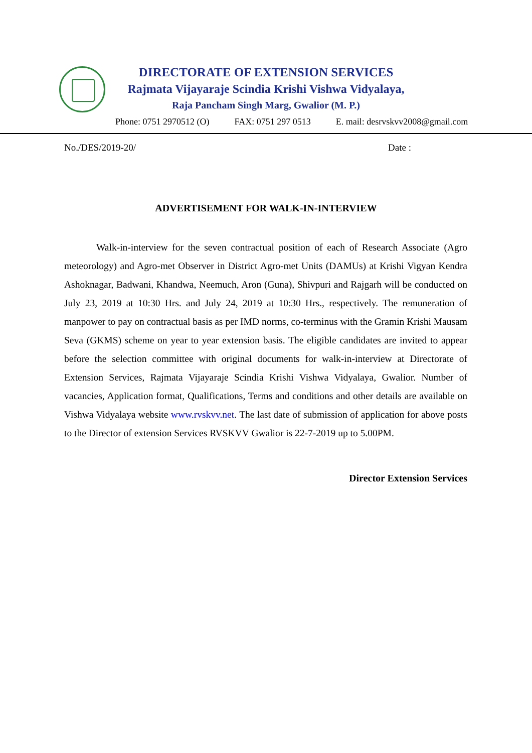DIRECTORATE OF EXTENSION SERVICES
Rajmata Vijayaraje Scindia Krishi Vishwa Vidyalaya,
Raja Pancham Singh Marg, Gwalior (M. P.)
Phone: 0751 2970512 (O) FAX: 0751 297 0513 E. mail: desrvskvv2008@gmail.com
No./DES/2019-20/ Date :
ADVERTISEMENT FOR WALK-IN-INTERVIEW
Walk-in-interview for the seven contractual position of each of Research Associate (Agro meteorology) and Agro-met Observer in District Agro-met Units (DAMUs) at Krishi Vigyan Kendra Ashoknagar, Badwani, Khandwa, Neemuch, Aron (Guna), Shivpuri and Rajgarh will be conducted on July 23, 2019 at 10:30 Hrs. and July 24, 2019 at 10:30 Hrs., respectively. The remuneration of manpower to pay on contractual basis as per IMD norms, co-terminus with the Gramin Krishi Mausam Seva (GKMS) scheme on year to year extension basis. The eligible candidates are invited to appear before the selection committee with original documents for walk-in-interview at Directorate of Extension Services, Rajmata Vijayaraje Scindia Krishi Vishwa Vidyalaya, Gwalior. Number of vacancies, Application format, Qualifications, Terms and conditions and other details are available on Vishwa Vidyalaya website www.rvskvv.net. The last date of submission of application for above posts to the Director of extension Services RVSKVV Gwalior is 22-7-2019 up to 5.00PM.
Director Extension Services